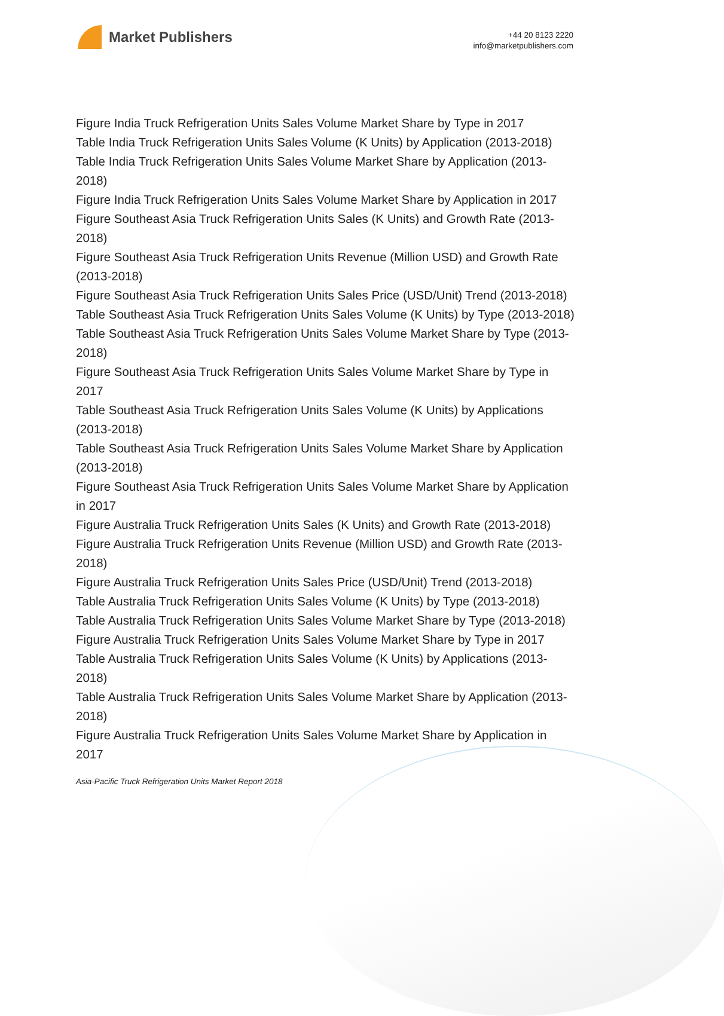Market Publishers
+44 20 8123 2220
info@marketpublishers.com
Figure India Truck Refrigeration Units Sales Volume Market Share by Type in 2017
Table India Truck Refrigeration Units Sales Volume (K Units) by Application (2013-2018)
Table India Truck Refrigeration Units Sales Volume Market Share by Application (2013-2018)
Figure India Truck Refrigeration Units Sales Volume Market Share by Application in 2017
Figure Southeast Asia Truck Refrigeration Units Sales (K Units) and Growth Rate (2013-2018)
Figure Southeast Asia Truck Refrigeration Units Revenue (Million USD) and Growth Rate (2013-2018)
Figure Southeast Asia Truck Refrigeration Units Sales Price (USD/Unit) Trend (2013-2018)
Table Southeast Asia Truck Refrigeration Units Sales Volume (K Units) by Type (2013-2018)
Table Southeast Asia Truck Refrigeration Units Sales Volume Market Share by Type (2013-2018)
Figure Southeast Asia Truck Refrigeration Units Sales Volume Market Share by Type in 2017
Table Southeast Asia Truck Refrigeration Units Sales Volume (K Units) by Applications (2013-2018)
Table Southeast Asia Truck Refrigeration Units Sales Volume Market Share by Application (2013-2018)
Figure Southeast Asia Truck Refrigeration Units Sales Volume Market Share by Application in 2017
Figure Australia Truck Refrigeration Units Sales (K Units) and Growth Rate (2013-2018)
Figure Australia Truck Refrigeration Units Revenue (Million USD) and Growth Rate (2013-2018)
Figure Australia Truck Refrigeration Units Sales Price (USD/Unit) Trend (2013-2018)
Table Australia Truck Refrigeration Units Sales Volume (K Units) by Type (2013-2018)
Table Australia Truck Refrigeration Units Sales Volume Market Share by Type (2013-2018)
Figure Australia Truck Refrigeration Units Sales Volume Market Share by Type in 2017
Table Australia Truck Refrigeration Units Sales Volume (K Units) by Applications (2013-2018)
Table Australia Truck Refrigeration Units Sales Volume Market Share by Application (2013-2018)
Figure Australia Truck Refrigeration Units Sales Volume Market Share by Application in 2017
Asia-Pacific Truck Refrigeration Units Market Report 2018